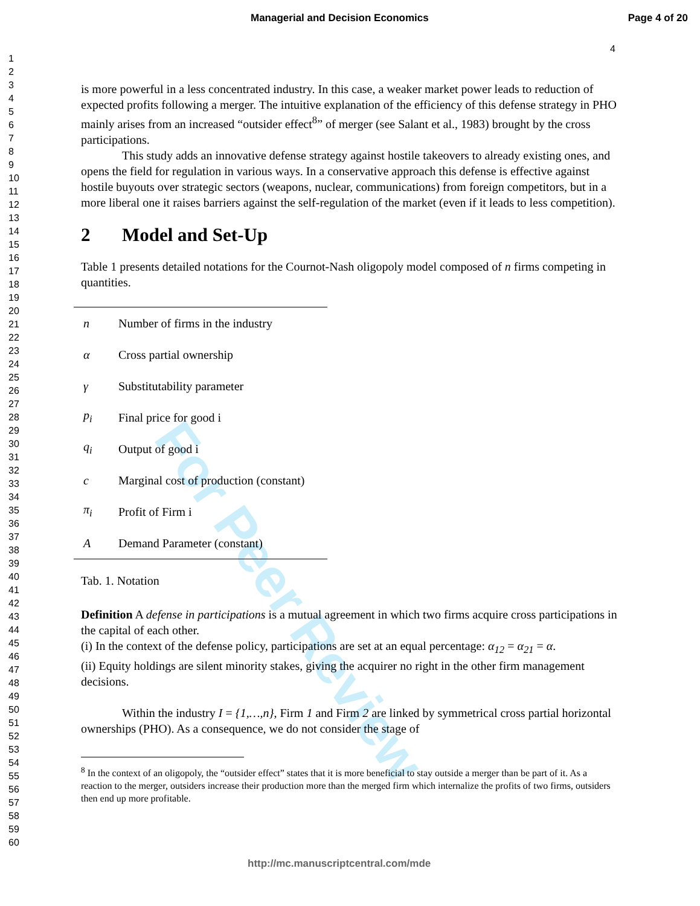Managerial and Decision Economics Page 4 of 20
4
1
2
3
4
5
6
7
8
9
10
11
12
13
14
15
16
17
18
19
20
21
22
23
24
25
26
27
28
29
30
31
32
33
34
35
36
37
38
39
40
41
42
43
44
45
46
47
48
49
50
51
52
53
54
55
56
57
58
59
60
For Peer Review
is more powerful in a less concentrated industry. In this case, a weaker market power leads to reduction of expected profits following a merger. The intuitive explanation of the efficiency of this defense strategy in PHO mainly arises from an increased “outsider effect<sup>8</sup>” of merger (see Salant et al., 1983) brought by the cross participations.
This study adds an innovative defense strategy against hostile takeovers to already existing ones, and opens the field for regulation in various ways. In a conservative approach this defense is effective against hostile buyouts over strategic sectors (weapons, nuclear, communications) from foreign competitors, but in a more liberal one it raises barriers against the self-regulation of the market (even if it leads to less competition).
2 Model and Set-Up
Table 1 presents detailed notations for the Cournot-Nash oligopoly model composed of n firms competing in quantities.
| n | Number of firms in the industry |
| α | Cross partial ownership |
| γ | Substitutability parameter |
| p<sub>i</sub> | Final price for good i |
| q<sub>i</sub> | Output of good i |
| c | Marginal cost of production (constant) |
| π<sub>i</sub> | Profit of Firm i |
| A | Demand Parameter (constant) |
Tab. 1. Notation
Definition A defense in participations is a mutual agreement in which two firms acquire cross participations in the capital of each other.
(i) In the context of the defense policy, participations are set at an equal percentage: α<sub>12</sub> = α<sub>21</sub> = α.
(ii) Equity holdings are silent minority stakes, giving the acquirer no right in the other firm management decisions.
Within the industry I = {1,…,n}, Firm 1 and Firm 2 are linked by symmetrical cross partial horizontal ownerships (PHO). As a consequence, we do not consider the stage of
<sup>8</sup> In the context of an oligopoly, the “outsider effect” states that it is more beneficial to stay outside a merger than be part of it. As a reaction to the merger, outsiders increase their production more than the merged firm which internalize the profits of two firms, outsiders then end up more profitable.
http://mc.manuscriptcentral.com/mde